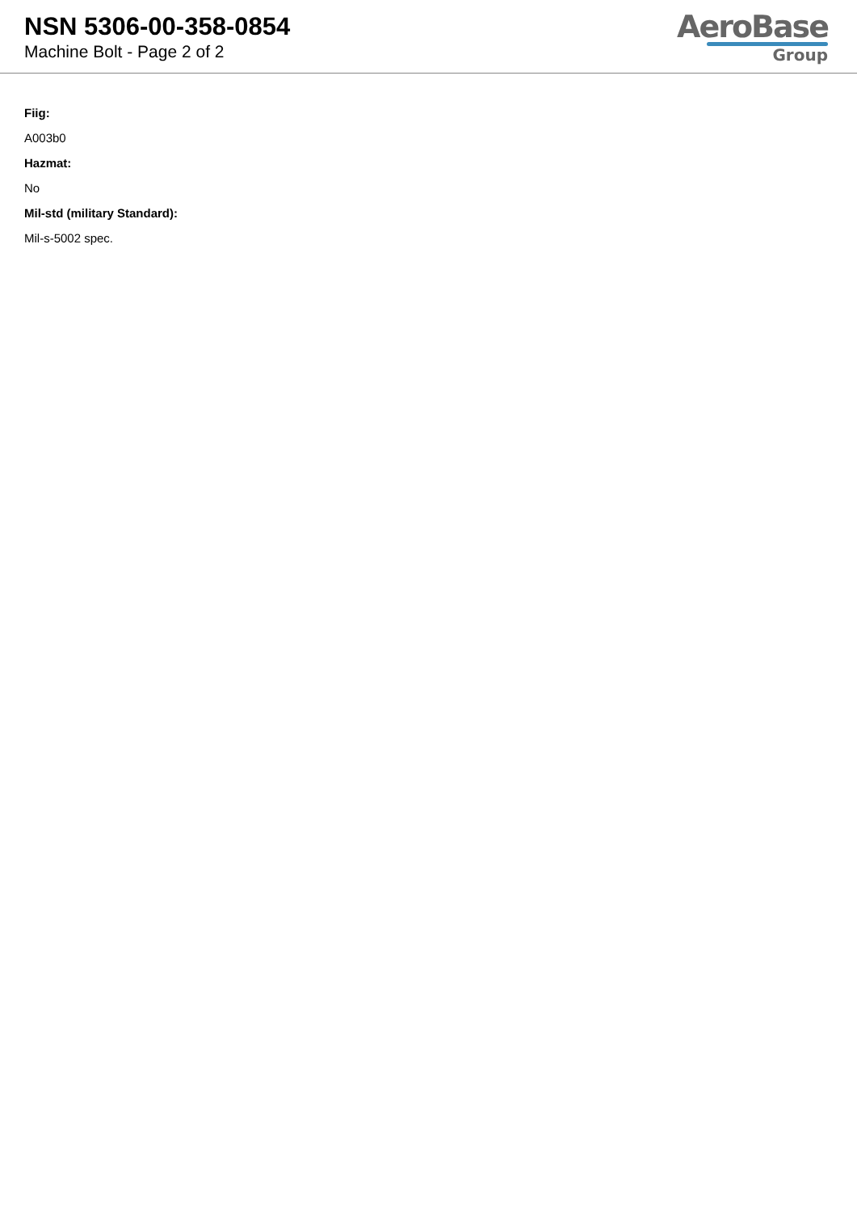NSN 5306-00-358-0854
Machine Bolt - Page 2 of 2
AeroBase
Group
Fiig:
A003b0
Hazmat:
No
Mil-std (military Standard):
Mil-s-5002 spec.